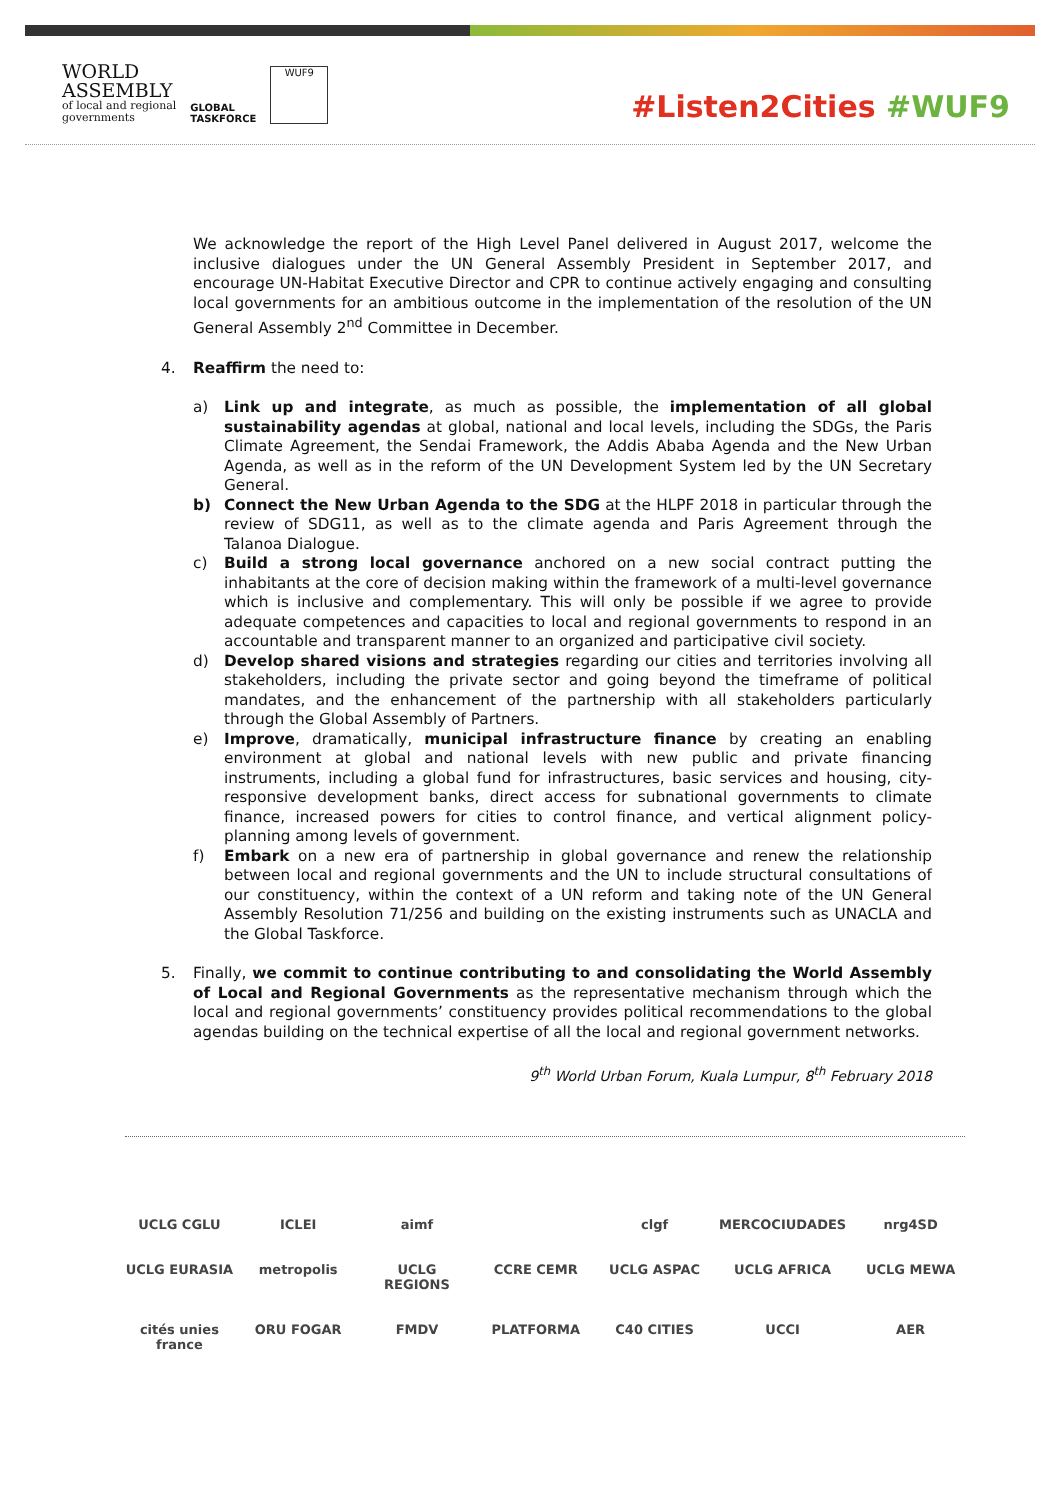WORLD
ASSEMBLY
of local and regional
governments
GLOBAL
TASKFORCE
WUF9
#Listen2Cities #WUF9
We acknowledge the report of the High Level Panel delivered in August 2017, welcome the inclusive dialogues under the UN General Assembly President in September 2017, and encourage UN-Habitat Executive Director and CPR to continue actively engaging and consulting local governments for an ambitious outcome in the implementation of the resolution of the UN General Assembly 2<sup>nd</sup> Committee in December.
4. Reaffirm the need to:
a) Link up and integrate, as much as possible, the implementation of all global sustainability agendas at global, national and local levels, including the SDGs, the Paris Climate Agreement, the Sendai Framework, the Addis Ababa Agenda and the New Urban Agenda, as well as in the reform of the UN Development System led by the UN Secretary General.
b) Connect the New Urban Agenda to the SDG at the HLPF 2018 in particular through the review of SDG11, as well as to the climate agenda and Paris Agreement through the Talanoa Dialogue.
c) Build a strong local governance anchored on a new social contract putting the inhabitants at the core of decision making within the framework of a multi-level governance which is inclusive and complementary. This will only be possible if we agree to provide adequate competences and capacities to local and regional governments to respond in an accountable and transparent manner to an organized and participative civil society.
d) Develop shared visions and strategies regarding our cities and territories involving all stakeholders, including the private sector and going beyond the timeframe of political mandates, and the enhancement of the partnership with all stakeholders particularly through the Global Assembly of Partners.
e) Improve, dramatically, municipal infrastructure finance by creating an enabling environment at global and national levels with new public and private financing instruments, including a global fund for infrastructures, basic services and housing, city-responsive development banks, direct access for subnational governments to climate finance, increased powers for cities to control finance, and vertical alignment policy-planning among levels of government.
f) Embark on a new era of partnership in global governance and renew the relationship between local and regional governments and the UN to include structural consultations of our constituency, within the context of a UN reform and taking note of the UN General Assembly Resolution 71/256 and building on the existing instruments such as UNACLA and the Global Taskforce.
5. Finally, we commit to continue contributing to and consolidating the World Assembly of Local and Regional Governments as the representative mechanism through which the local and regional governments’ constituency provides political recommendations to the global agendas building on the technical expertise of all the local and regional government networks.
9<sup>th</sup> World Urban Forum, Kuala Lumpur, 8<sup>th</sup> February 2018
UCLG CGLU
ICLEI
aimf
clgf
MERCOCIUDADES
nrg4SD
UCLG EURASIA
metropolis
UCLG REGIONS
CCRE CEMR
UCLG ASPAC
UCLG AFRICA
UCLG MEWA
cités unies france
ORU FOGAR
FMDV
PLATFORMA
C40 CITIES
UCCI
AER